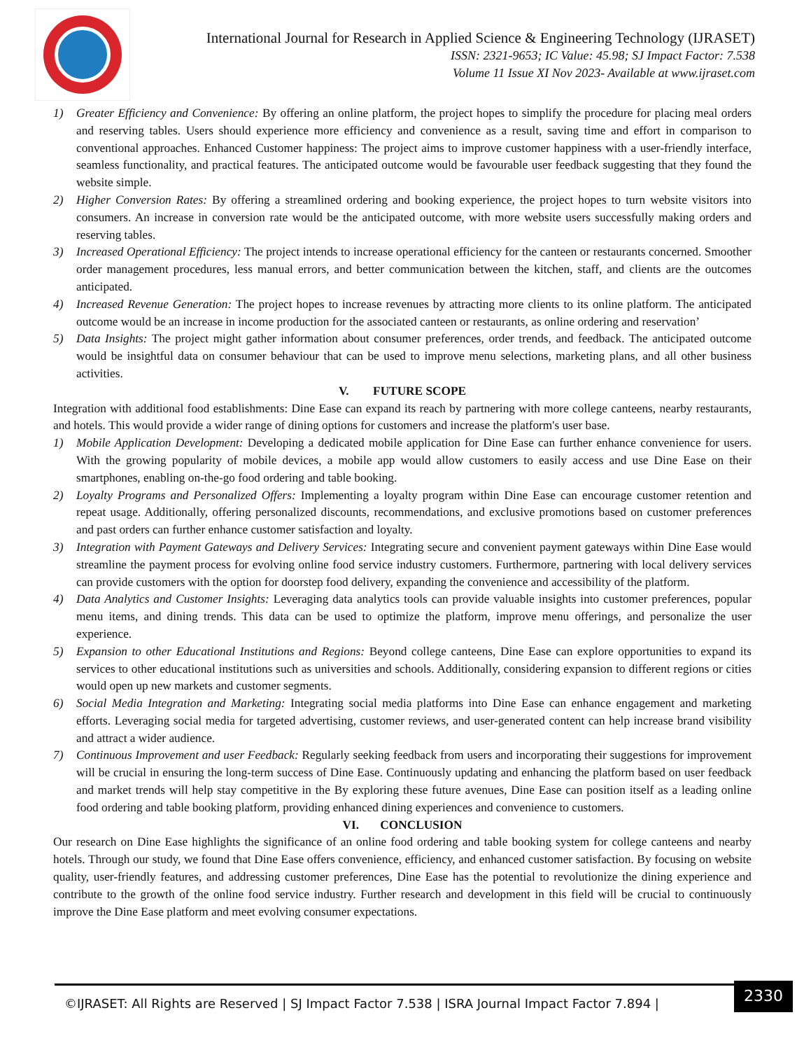International Journal for Research in Applied Science & Engineering Technology (IJRASET)
ISSN: 2321-9653; IC Value: 45.98; SJ Impact Factor: 7.538
Volume 11 Issue XI Nov 2023- Available at www.ijraset.com
1) Greater Efficiency and Convenience: By offering an online platform, the project hopes to simplify the procedure for placing meal orders and reserving tables. Users should experience more efficiency and convenience as a result, saving time and effort in comparison to conventional approaches. Enhanced Customer happiness: The project aims to improve customer happiness with a user-friendly interface, seamless functionality, and practical features. The anticipated outcome would be favourable user feedback suggesting that they found the website simple.
2) Higher Conversion Rates: By offering a streamlined ordering and booking experience, the project hopes to turn website visitors into consumers. An increase in conversion rate would be the anticipated outcome, with more website users successfully making orders and reserving tables.
3) Increased Operational Efficiency: The project intends to increase operational efficiency for the canteen or restaurants concerned. Smoother order management procedures, less manual errors, and better communication between the kitchen, staff, and clients are the outcomes anticipated.
4) Increased Revenue Generation: The project hopes to increase revenues by attracting more clients to its online platform. The anticipated outcome would be an increase in income production for the associated canteen or restaurants, as online ordering and reservation’
5) Data Insights: The project might gather information about consumer preferences, order trends, and feedback. The anticipated outcome would be insightful data on consumer behaviour that can be used to improve menu selections, marketing plans, and all other business activities.
V. FUTURE SCOPE
Integration with additional food establishments: Dine Ease can expand its reach by partnering with more college canteens, nearby restaurants, and hotels. This would provide a wider range of dining options for customers and increase the platform's user base.
1) Mobile Application Development: Developing a dedicated mobile application for Dine Ease can further enhance convenience for users. With the growing popularity of mobile devices, a mobile app would allow customers to easily access and use Dine Ease on their smartphones, enabling on-the-go food ordering and table booking.
2) Loyalty Programs and Personalized Offers: Implementing a loyalty program within Dine Ease can encourage customer retention and repeat usage. Additionally, offering personalized discounts, recommendations, and exclusive promotions based on customer preferences and past orders can further enhance customer satisfaction and loyalty.
3) Integration with Payment Gateways and Delivery Services: Integrating secure and convenient payment gateways within Dine Ease would streamline the payment process for evolving online food service industry customers. Furthermore, partnering with local delivery services can provide customers with the option for doorstep food delivery, expanding the convenience and accessibility of the platform.
4) Data Analytics and Customer Insights: Leveraging data analytics tools can provide valuable insights into customer preferences, popular menu items, and dining trends. This data can be used to optimize the platform, improve menu offerings, and personalize the user experience.
5) Expansion to other Educational Institutions and Regions: Beyond college canteens, Dine Ease can explore opportunities to expand its services to other educational institutions such as universities and schools. Additionally, considering expansion to different regions or cities would open up new markets and customer segments.
6) Social Media Integration and Marketing: Integrating social media platforms into Dine Ease can enhance engagement and marketing efforts. Leveraging social media for targeted advertising, customer reviews, and user-generated content can help increase brand visibility and attract a wider audience.
7) Continuous Improvement and user Feedback: Regularly seeking feedback from users and incorporating their suggestions for improvement will be crucial in ensuring the long-term success of Dine Ease. Continuously updating and enhancing the platform based on user feedback and market trends will help stay competitive in the By exploring these future avenues, Dine Ease can position itself as a leading online food ordering and table booking platform, providing enhanced dining experiences and convenience to customers.
VI. CONCLUSION
Our research on Dine Ease highlights the significance of an online food ordering and table booking system for college canteens and nearby hotels. Through our study, we found that Dine Ease offers convenience, efficiency, and enhanced customer satisfaction. By focusing on website quality, user-friendly features, and addressing customer preferences, Dine Ease has the potential to revolutionize the dining experience and contribute to the growth of the online food service industry. Further research and development in this field will be crucial to continuously improve the Dine Ease platform and meet evolving consumer expectations.
©IJRASET: All Rights are Reserved | SJ Impact Factor 7.538 | ISRA Journal Impact Factor 7.894 |
2330